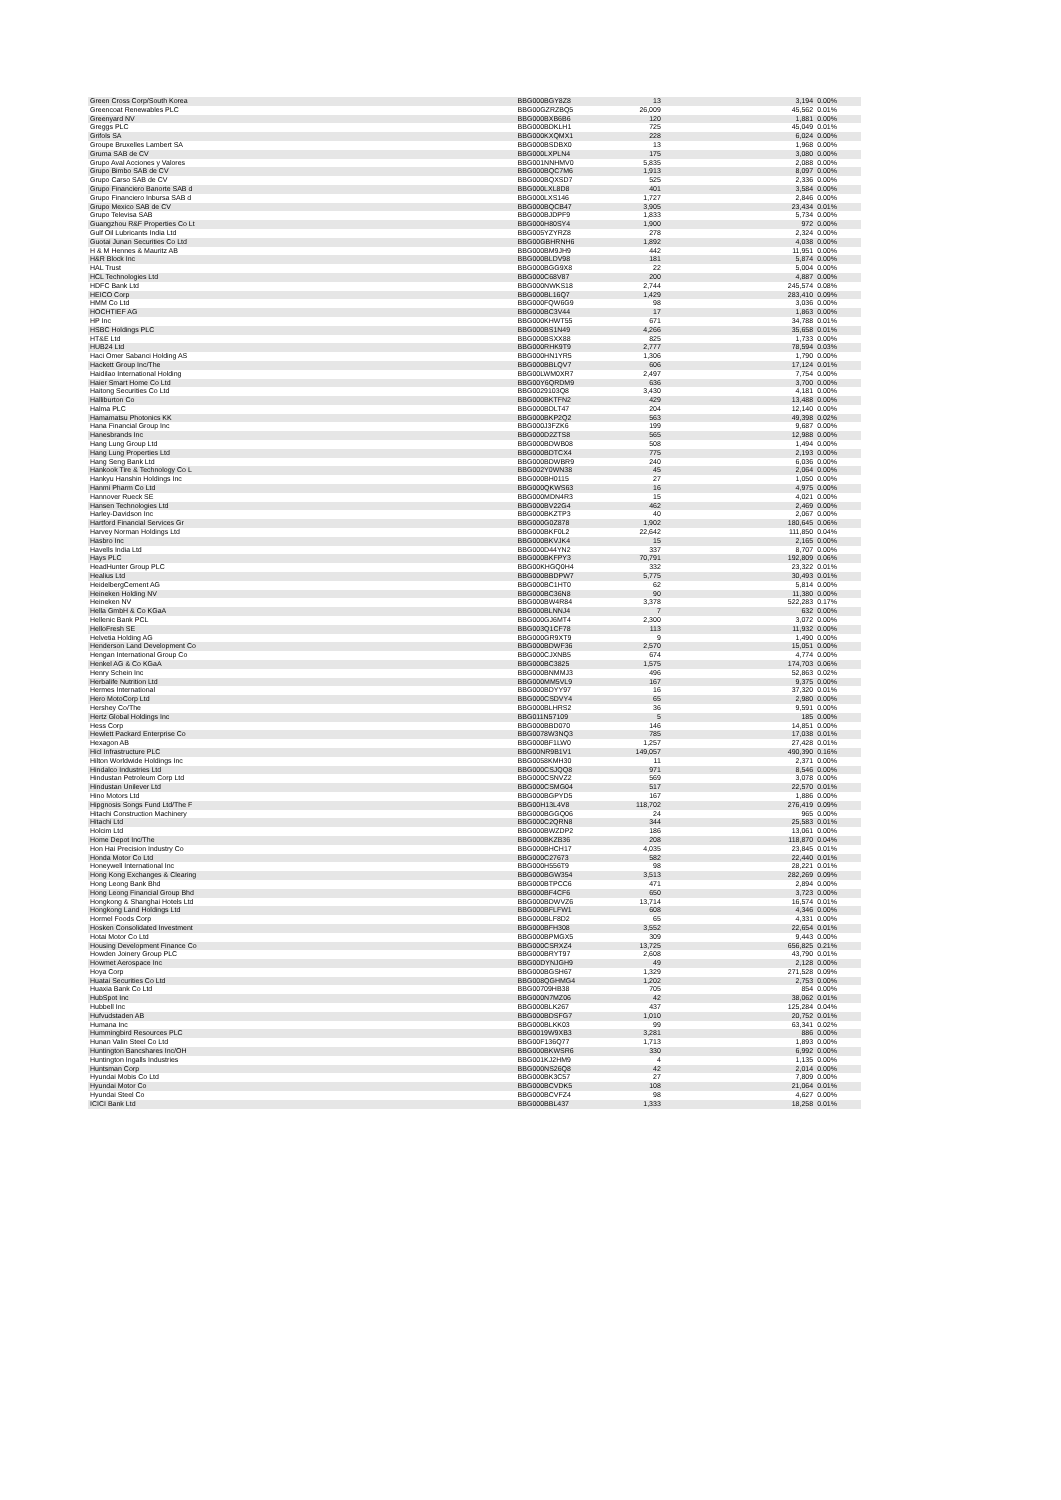| Green Cross Corp/South Korea | BBG000BGY8Z8 | 13 | 3,194 | 0.00% |
| Greencoat Renewables PLC | BBG00GZRZBQ5 | 26,009 | 45,562 | 0.01% |
| Greenyard NV | BBG000BXB6B6 | 120 | 1,881 | 0.00% |
| Greggs PLC | BBG000BDKLH1 | 725 | 45,049 | 0.01% |
| Grifols SA | BBG000KXQMX1 | 228 | 6,024 | 0.00% |
| Groupe Bruxelles Lambert SA | BBG000BSDBX0 | 13 | 1,968 | 0.00% |
| Gruma SAB de CV | BBG000LXPLN4 | 175 | 3,080 | 0.00% |
| Grupo Aval Acciones y Valores | BBG001NNHMV0 | 5,835 | 2,088 | 0.00% |
| Grupo Bimbo SAB de CV | BBG000BQC7M6 | 1,913 | 8,097 | 0.00% |
| Grupo Carso SAB de CV | BBG000BQXSD7 | 525 | 2,336 | 0.00% |
| Grupo Financiero Banorte SAB d | BBG000LXL8D8 | 401 | 3,584 | 0.00% |
| Grupo Financiero Inbursa SAB d | BBG000LXS146 | 1,727 | 2,846 | 0.00% |
| Grupo Mexico SAB de CV | BBG000BQCB47 | 3,905 | 23,434 | 0.01% |
| Grupo Televisa SAB | BBG000BJDPF9 | 1,833 | 5,734 | 0.00% |
| Guangzhou R&F Properties Co Lt | BBG000H80SY4 | 1,900 | 972 | 0.00% |
| Gulf Oil Lubricants India Ltd | BBG005YZYRZ8 | 278 | 2,324 | 0.00% |
| Guotai Junan Securities Co Ltd | BBG00GBHRNH6 | 1,892 | 4,038 | 0.00% |
| H & M Hennes & Mauritz AB | BBG000BM9JH9 | 442 | 11,951 | 0.00% |
| H&R Block Inc | BBG000BLDV98 | 181 | 5,874 | 0.00% |
| HAL Trust | BBG000BGG9X8 | 22 | 5,004 | 0.00% |
| HCL Technologies Ltd | BBG000C68V87 | 200 | 4,887 | 0.00% |
| HDFC Bank Ltd | BBG000NWKS18 | 2,744 | 245,574 | 0.08% |
| HEICO Corp | BBG000BL16Q7 | 1,429 | 283,410 | 0.09% |
| HMM Co Ltd | BBG000FQW6G9 | 98 | 3,036 | 0.00% |
| HOCHTIEF AG | BBG000BC3V44 | 17 | 1,863 | 0.00% |
| HP Inc | BBG000KHWT55 | 671 | 34,788 | 0.01% |
| HSBC Holdings PLC | BBG000BS1N49 | 4,266 | 35,658 | 0.01% |
| HT&E Ltd | BBG000BSXX88 | 825 | 1,733 | 0.00% |
| HUB24 Ltd | BBG000RHK9T9 | 2,777 | 78,594 | 0.03% |
| Haci Omer Sabanci Holding AS | BBG000HN1YR5 | 1,306 | 1,790 | 0.00% |
| Hackett Group Inc/The | BBG000BBLQV7 | 606 | 17,124 | 0.01% |
| Haidilao International Holding | BBG00LWM0XR7 | 2,497 | 7,754 | 0.00% |
| Haier Smart Home Co Ltd | BBG00Y6QRDM9 | 636 | 3,700 | 0.00% |
| Haitong Securities Co Ltd | BBG0029103Q8 | 3,430 | 4,181 | 0.00% |
| Halliburton Co | BBG000BKTFN2 | 429 | 13,488 | 0.00% |
| Halma PLC | BBG000BDLT47 | 204 | 12,140 | 0.00% |
| Hamamatsu Photonics KK | BBG000BKP2Q2 | 563 | 49,398 | 0.02% |
| Hana Financial Group Inc | BBG000J3FZK6 | 199 | 9,687 | 0.00% |
| Hanesbrands Inc | BBG000D2ZTS8 | 565 | 12,988 | 0.00% |
| Hang Lung Group Ltd | BBG000BDWB08 | 508 | 1,494 | 0.00% |
| Hang Lung Properties Ltd | BBG000BDTCX4 | 775 | 2,193 | 0.00% |
| Hang Seng Bank Ltd | BBG000BDWBR9 | 240 | 6,036 | 0.00% |
| Hankook Tire & Technology Co L | BBG002Y0WN38 | 45 | 2,064 | 0.00% |
| Hankyu Hanshin Holdings Inc | BBG000BH0115 | 27 | 1,050 | 0.00% |
| Hanmi Pharm Co Ltd | BBG000QKWS63 | 16 | 4,975 | 0.00% |
| Hannover Rueck SE | BBG000MDN4R3 | 15 | 4,021 | 0.00% |
| Hansen Technologies Ltd | BBG000BV22G4 | 462 | 2,469 | 0.00% |
| Harley-Davidson Inc | BBG000BKZTP3 | 40 | 2,067 | 0.00% |
| Hartford Financial Services Gr | BBG000G0Z878 | 1,902 | 180,645 | 0.06% |
| Harvey Norman Holdings Ltd | BBG000BKF0L2 | 22,642 | 111,850 | 0.04% |
| Hasbro Inc | BBG000BKVJK4 | 15 | 2,165 | 0.00% |
| Havells India Ltd | BBG000D44YN2 | 337 | 8,707 | 0.00% |
| Hays PLC | BBG000BKFPY3 | 70,791 | 192,809 | 0.06% |
| HeadHunter Group PLC | BBG00KHGQ0H4 | 332 | 23,322 | 0.01% |
| Healius Ltd | BBG000BBDPW7 | 5,775 | 30,493 | 0.01% |
| HeidelbergCement AG | BBG000BC1HT0 | 62 | 5,814 | 0.00% |
| Heineken Holding NV | BBG000BC36N8 | 90 | 11,380 | 0.00% |
| Heineken NV | BBG000BW4R84 | 3,378 | 522,283 | 0.17% |
| Hella GmbH & Co KGaA | BBG000BLNNJ4 | 7 | 632 | 0.00% |
| Hellenic Bank PCL | BBG000GJ6MT4 | 2,300 | 3,072 | 0.00% |
| HelloFresh SE | BBG003Q1CF78 | 113 | 11,932 | 0.00% |
| Helvetia Holding AG | BBG000GR9XT9 | 9 | 1,490 | 0.00% |
| Henderson Land Development Co | BBG000BDWF36 | 2,570 | 15,051 | 0.00% |
| Hengan International Group Co | BBG000CJXNB5 | 674 | 4,774 | 0.00% |
| Henkel AG & Co KGaA | BBG000BC3825 | 1,575 | 174,703 | 0.06% |
| Henry Schein Inc | BBG000BNMMJ3 | 496 | 52,863 | 0.02% |
| Herbalife Nutrition Ltd | BBG000MM5VL9 | 167 | 9,375 | 0.00% |
| Hermes International | BBG000BDYY97 | 16 | 37,320 | 0.01% |
| Hero MotoCorp Ltd | BBG000CSDVY4 | 65 | 2,980 | 0.00% |
| Hershey Co/The | BBG000BLHRS2 | 36 | 9,591 | 0.00% |
| Hertz Global Holdings Inc | BBG011N57109 | 5 | 185 | 0.00% |
| Hess Corp | BBG000BBD070 | 146 | 14,851 | 0.00% |
| Hewlett Packard Enterprise Co | BBG0078W3NQ3 | 785 | 17,038 | 0.01% |
| Hexagon AB | BBG000BF1LW0 | 1,257 | 27,428 | 0.01% |
| Hicl Infrastructure PLC | BBG00NR9B1V1 | 149,057 | 490,390 | 0.16% |
| Hilton Worldwide Holdings Inc | BBG0058KMH30 | 11 | 2,371 | 0.00% |
| Hindalco Industries Ltd | BBG000CSJQQ8 | 971 | 8,546 | 0.00% |
| Hindustan Petroleum Corp Ltd | BBG000CSNVZ2 | 569 | 3,078 | 0.00% |
| Hindustan Unilever Ltd | BBG000CSMG04 | 517 | 22,570 | 0.01% |
| Hino Motors Ltd | BBG000BGPYD5 | 167 | 1,886 | 0.00% |
| Hipgnosis Songs Fund Ltd/The F | BBG00H13L4V8 | 118,702 | 276,419 | 0.09% |
| Hitachi Construction Machinery | BBG000BGGQ06 | 24 | 965 | 0.00% |
| Hitachi Ltd | BBG000C2QRN8 | 344 | 25,583 | 0.01% |
| Holcim Ltd | BBG000BWZDP2 | 186 | 13,061 | 0.00% |
| Home Depot Inc/The | BBG000BKZB36 | 208 | 118,870 | 0.04% |
| Hon Hai Precision Industry Co | BBG000BHCH17 | 4,035 | 23,845 | 0.01% |
| Honda Motor Co Ltd | BBG000C27673 | 582 | 22,440 | 0.01% |
| Honeywell International Inc | BBG000H556T9 | 98 | 28,221 | 0.01% |
| Hong Kong Exchanges & Clearing | BBG000BGW354 | 3,513 | 282,269 | 0.09% |
| Hong Leong Bank Bhd | BBG000BTPCC6 | 471 | 2,894 | 0.00% |
| Hong Leong Financial Group Bhd | BBG000BF4CF6 | 650 | 3,723 | 0.00% |
| Hongkong & Shanghai Hotels Ltd | BBG000BDWVZ6 | 13,714 | 16,574 | 0.01% |
| Hongkong Land Holdings Ltd | BBG000BFLFW1 | 608 | 4,346 | 0.00% |
| Hormel Foods Corp | BBG000BLF8D2 | 65 | 4,331 | 0.00% |
| Hosken Consolidated Investment | BBG000BFH308 | 3,552 | 22,654 | 0.01% |
| Hotai Motor Co Ltd | BBG000BPMGX5 | 309 | 9,443 | 0.00% |
| Housing Development Finance Co | BBG000CSRXZ4 | 13,725 | 656,825 | 0.21% |
| Howden Joinery Group PLC | BBG000BRYT97 | 2,608 | 43,790 | 0.01% |
| Howmet Aerospace Inc | BBG00DYNJGH9 | 49 | 2,128 | 0.00% |
| Hoya Corp | BBG000BGSH67 | 1,329 | 271,528 | 0.09% |
| Huatai Securities Co Ltd | BBG008QGHMG4 | 1,202 | 2,753 | 0.00% |
| Huaxia Bank Co Ltd | BBG00709HB38 | 705 | 854 | 0.00% |
| HubSpot Inc | BBG000N7MZ06 | 42 | 38,062 | 0.01% |
| Hubbell Inc | BBG000BLK267 | 437 | 125,284 | 0.04% |
| Hufvudstaden AB | BBG000BDSFG7 | 1,010 | 20,752 | 0.01% |
| Humana Inc | BBG000BLKK03 | 99 | 63,341 | 0.02% |
| Hummingbird Resources PLC | BBG0019W9XB3 | 3,281 | 886 | 0.00% |
| Hunan Valin Steel Co Ltd | BBG00F136Q77 | 1,713 | 1,893 | 0.00% |
| Huntington Bancshares Inc/OH | BBG000BKWSR6 | 330 | 6,992 | 0.00% |
| Huntington Ingalls Industries | BBG001KJ2HM9 | 4 | 1,135 | 0.00% |
| Huntsman Corp | BBG000NS26Q8 | 42 | 2,014 | 0.00% |
| Hyundai Mobis Co Ltd | BBG000BK3C57 | 27 | 7,809 | 0.00% |
| Hyundai Motor Co | BBG000BCVDK5 | 108 | 21,064 | 0.01% |
| Hyundai Steel Co | BBG000BCVFZ4 | 98 | 4,627 | 0.00% |
| ICICI Bank Ltd | BBG000BBL437 | 1,333 | 18,258 | 0.01% |